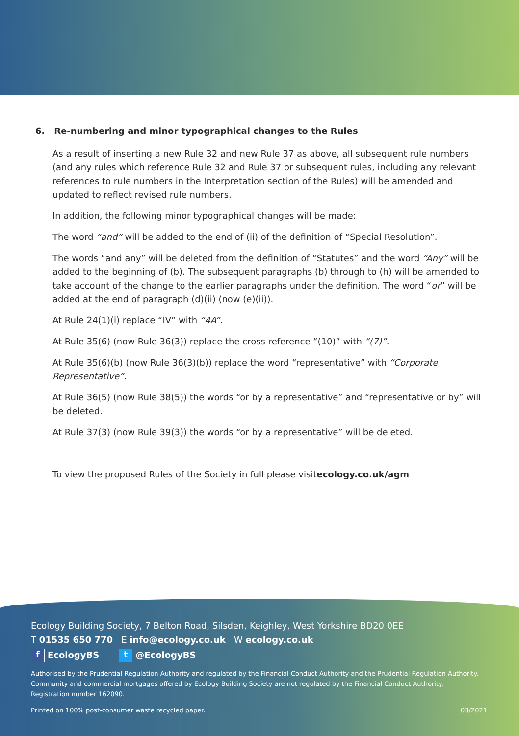6. Re-numbering and minor typographical changes to the Rules
As a result of inserting a new Rule 32 and new Rule 37 as above, all subsequent rule numbers (and any rules which reference Rule 32 and Rule 37 or subsequent rules, including any relevant references to rule numbers in the Interpretation section of the Rules) will be amended and updated to reflect revised rule numbers.
In addition, the following minor typographical changes will be made:
The word “and” will be added to the end of (ii) of the definition of “Special Resolution”.
The words “and any” will be deleted from the definition of “Statutes” and the word “Any” will be added to the beginning of (b). The subsequent paragraphs (b) through to (h) will be amended to take account of the change to the earlier paragraphs under the definition. The word “or” will be added at the end of paragraph (d)(ii) (now (e)(ii)).
At Rule 24(1)(i) replace “IV” with “4A”.
At Rule 35(6) (now Rule 36(3)) replace the cross reference “(10)” with “(7)”.
At Rule 35(6)(b) (now Rule 36(3)(b)) replace the word “representative” with “Corporate Representative”.
At Rule 36(5) (now Rule 38(5)) the words “or by a representative” and “representative or by” will be deleted.
At Rule 37(3) (now Rule 39(3)) the words “or by a representative” will be deleted.
To view the proposed Rules of the Society in full please visitecology.co.uk/agm
Ecology Building Society, 7 Belton Road, Silsden, Keighley, West Yorkshire BD20 0EE
T 01535 650 770 E info@ecology.co.uk W ecology.co.uk
f EcologyBS t @EcologyBS
Authorised by the Prudential Regulation Authority and regulated by the Financial Conduct Authority and the Prudential Regulation Authority.
Community and commercial mortgages offered by Ecology Building Society are not regulated by the Financial Conduct Authority.
Registration number 162090.
Printed on 100% post-consumer waste recycled paper. 03/2021